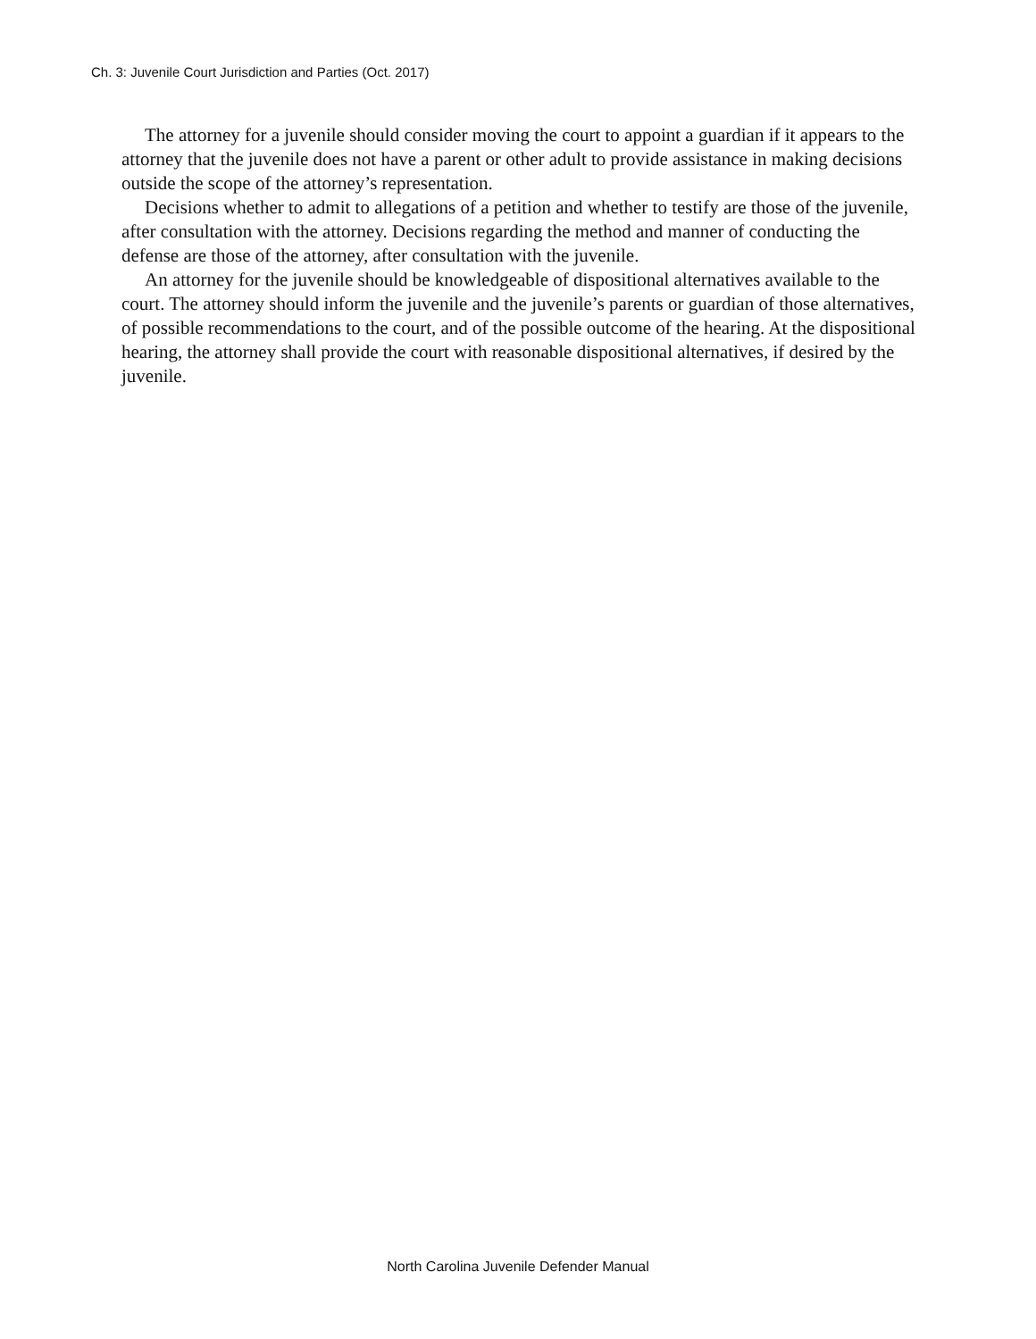Ch. 3: Juvenile Court Jurisdiction and Parties (Oct. 2017)
The attorney for a juvenile should consider moving the court to appoint a guardian if it appears to the attorney that the juvenile does not have a parent or other adult to provide assistance in making decisions outside the scope of the attorney’s representation.
Decisions whether to admit to allegations of a petition and whether to testify are those of the juvenile, after consultation with the attorney. Decisions regarding the method and manner of conducting the defense are those of the attorney, after consultation with the juvenile.
An attorney for the juvenile should be knowledgeable of dispositional alternatives available to the court. The attorney should inform the juvenile and the juvenile’s parents or guardian of those alternatives, of possible recommendations to the court, and of the possible outcome of the hearing. At the dispositional hearing, the attorney shall provide the court with reasonable dispositional alternatives, if desired by the juvenile.
North Carolina Juvenile Defender Manual